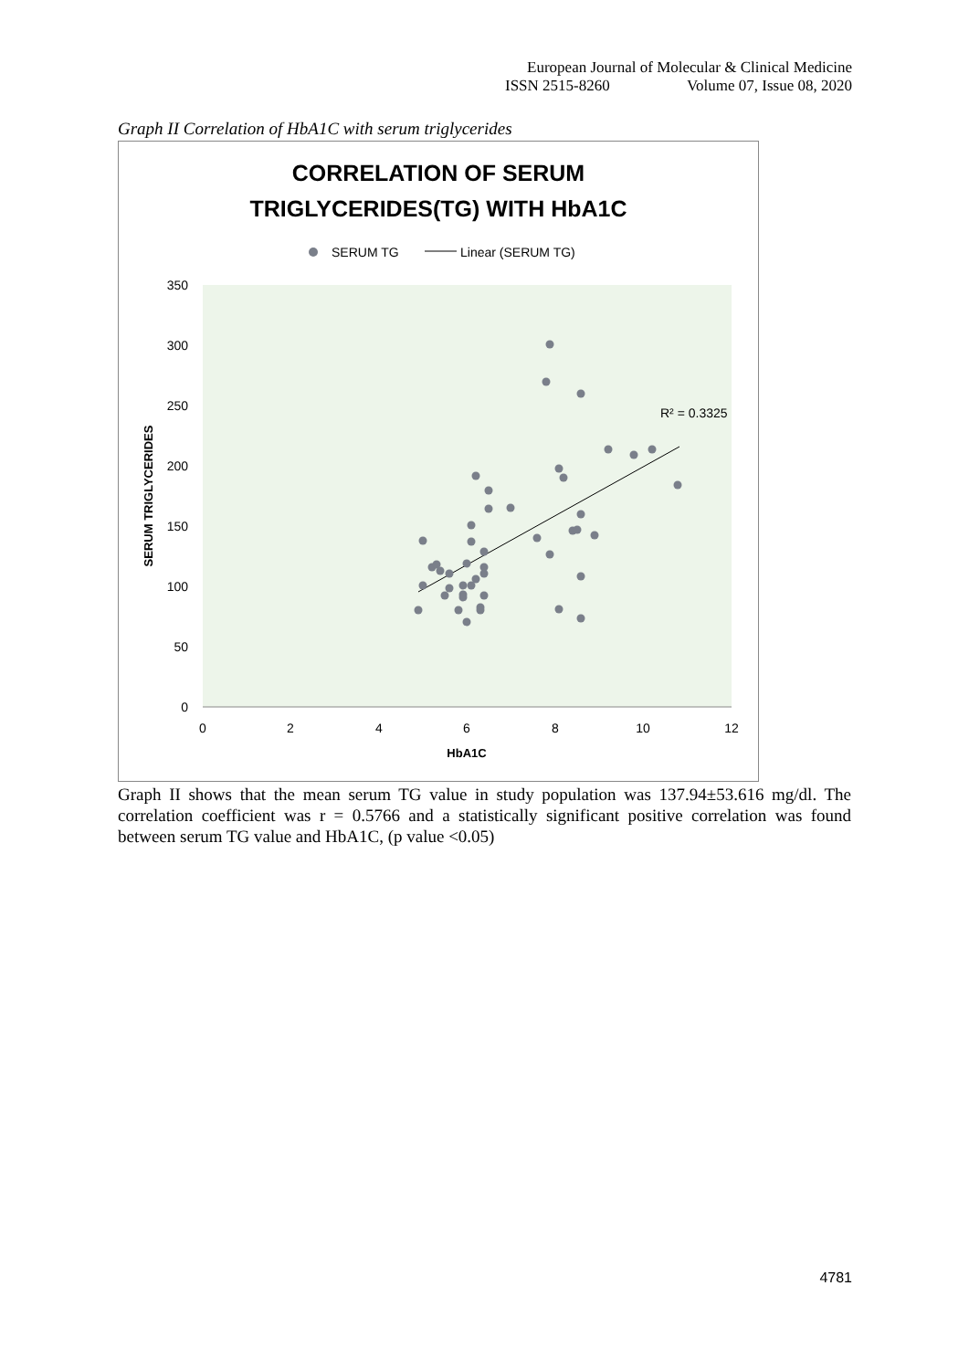European Journal of Molecular & Clinical Medicine
ISSN 2515-8260 Volume 07, Issue 08, 2020
Graph II Correlation of HbA1C with serum triglycerides
CORRELATION OF SERUM
TRIGLYCERIDES(TG) WITH HbA1C
SERUM TG
Linear (SERUM TG)
0
50
100
150
200
250
300
350
0
2
4
6
8
10
12
HbA1C
SERUM TRIGLYCERIDES
R² = 0.3325
Graph II shows that the mean serum TG value in study population was 137.94±53.616 mg/dl. The correlation coefficient was r = 0.5766 and a statistically significant positive correlation was found between serum TG value and HbA1C, (p value <0.05)
4781